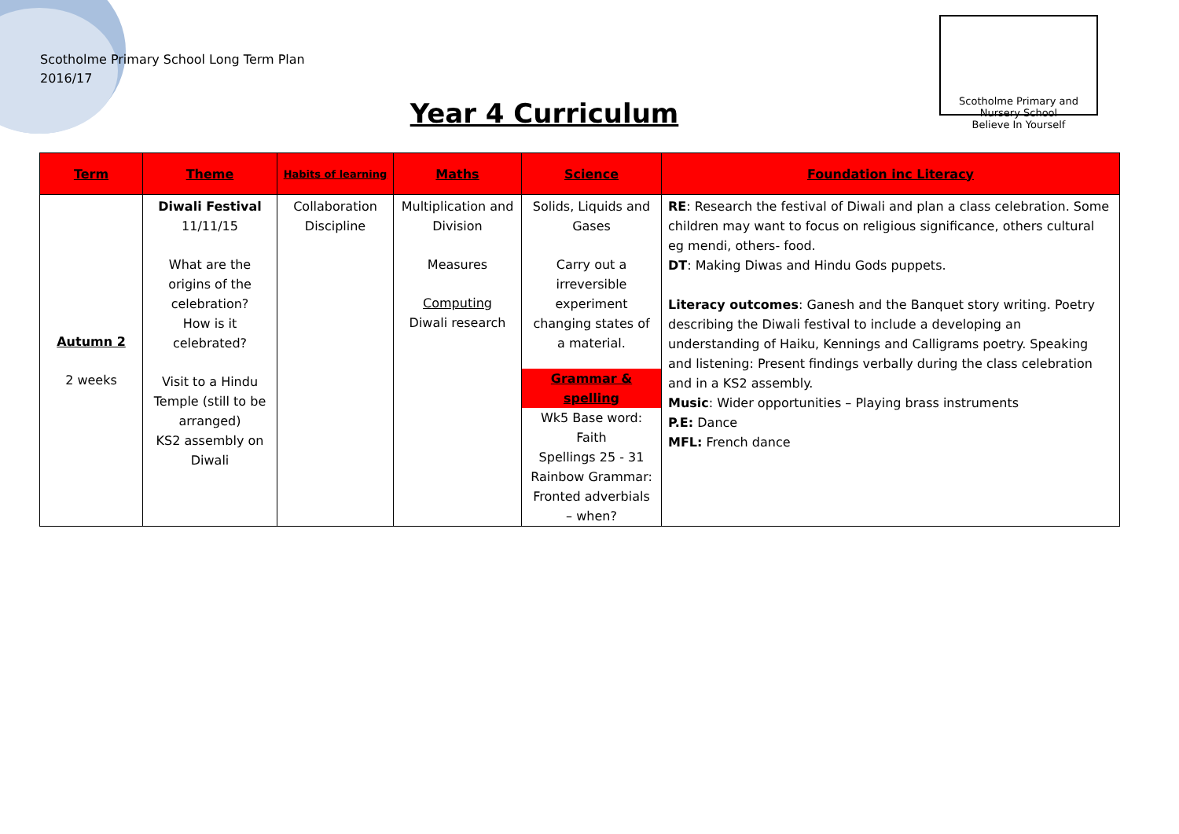Scotholme Primary School Long Term Plan
2016/17
Scotholme Primary and Nursery School
Believe In Yourself
Year 4 Curriculum
| Term | Theme | Habits of learning | Maths | Science | Foundation inc Literacy |
| --- | --- | --- | --- | --- | --- |
| Autumn 2 2 weeks | Diwali Festival 11/11/15 What are the origins of the celebration? How is it celebrated? Visit to a Hindu Temple (still to be arranged) KS2 assembly on Diwali | Collaboration Discipline | Multiplication and Division Measures Computing Diwali research | Solids, Liquids and Gases Carry out a irreversible experiment changing states of a material. Grammar & spelling Wk5 Base word: Faith Spellings 25 - 31 Rainbow Grammar: Fronted adverbials – when? | RE : Research the festival of Diwali and plan a class celebration. Some children may want to focus on religious significance, others cultural eg mendi, others- food. DT : Making Diwas and Hindu Gods puppets. Literacy outcomes : Ganesh and the Banquet story writing. Poetry describing the Diwali festival to include a developing an understanding of Haiku, Kennings and Calligrams poetry. Speaking and listening: Present findings verbally during the class celebration and in a KS2 assembly. Music : Wider opportunities – Playing brass instruments P.E: Dance MFL: French dance |